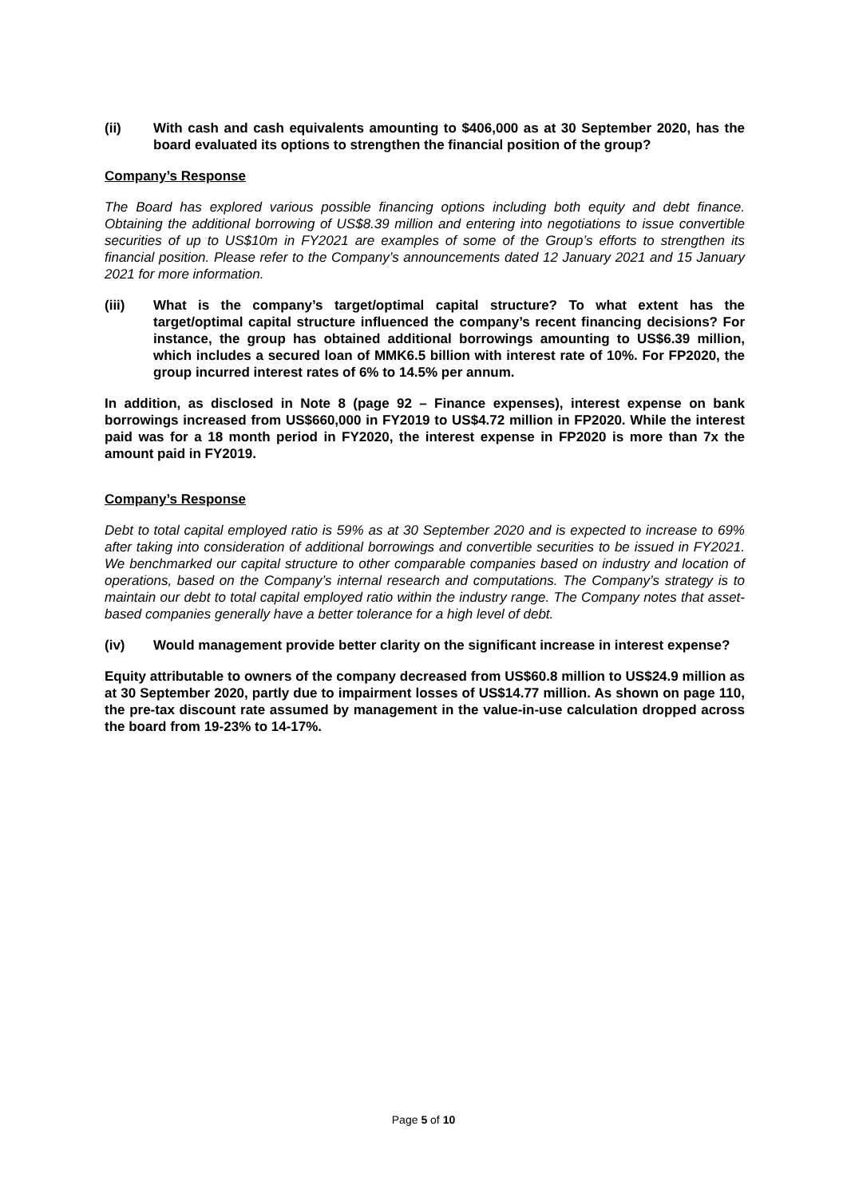(ii) With cash and cash equivalents amounting to $406,000 as at 30 September 2020, has the board evaluated its options to strengthen the financial position of the group?
Company’s Response
The Board has explored various possible financing options including both equity and debt finance. Obtaining the additional borrowing of US$8.39 million and entering into negotiations to issue convertible securities of up to US$10m in FY2021 are examples of some of the Group’s efforts to strengthen its financial position. Please refer to the Company’s announcements dated 12 January 2021 and 15 January 2021 for more information.
(iii) What is the company’s target/optimal capital structure? To what extent has the target/optimal capital structure influenced the company’s recent financing decisions? For instance, the group has obtained additional borrowings amounting to US$6.39 million, which includes a secured loan of MMK6.5 billion with interest rate of 10%. For FP2020, the group incurred interest rates of 6% to 14.5% per annum.
In addition, as disclosed in Note 8 (page 92 – Finance expenses), interest expense on bank borrowings increased from US$660,000 in FY2019 to US$4.72 million in FP2020. While the interest paid was for a 18 month period in FY2020, the interest expense in FP2020 is more than 7x the amount paid in FY2019.
Company’s Response
Debt to total capital employed ratio is 59% as at 30 September 2020 and is expected to increase to 69% after taking into consideration of additional borrowings and convertible securities to be issued in FY2021. We benchmarked our capital structure to other comparable companies based on industry and location of operations, based on the Company’s internal research and computations. The Company’s strategy is to maintain our debt to total capital employed ratio within the industry range. The Company notes that asset-based companies generally have a better tolerance for a high level of debt.
(iv) Would management provide better clarity on the significant increase in interest expense?
Equity attributable to owners of the company decreased from US$60.8 million to US$24.9 million as at 30 September 2020, partly due to impairment losses of US$14.77 million. As shown on page 110, the pre-tax discount rate assumed by management in the value-in-use calculation dropped across the board from 19-23% to 14-17%.
Page 5 of 10